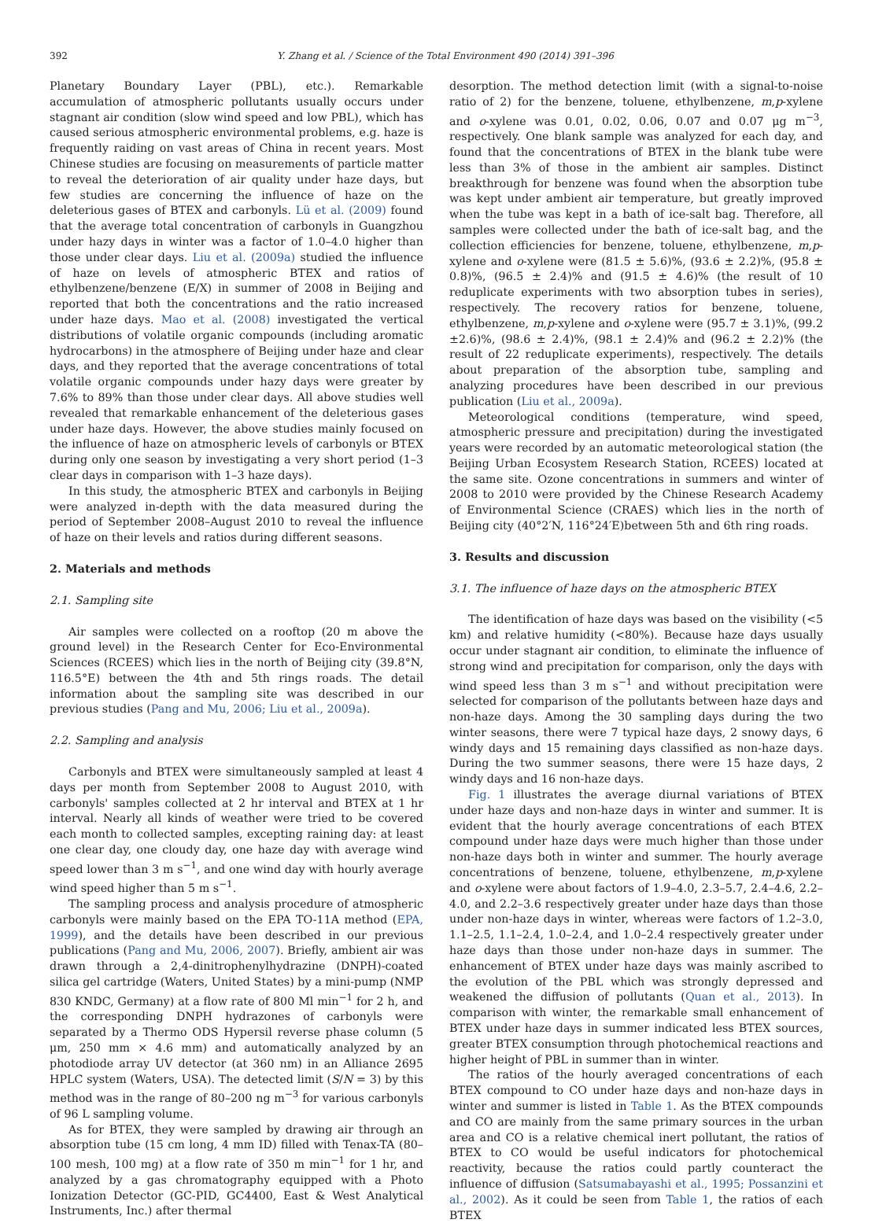392 Y. Zhang et al. / Science of the Total Environment 490 (2014) 391–396
Planetary Boundary Layer (PBL), etc.). Remarkable accumulation of atmospheric pollutants usually occurs under stagnant air condition (slow wind speed and low PBL), which has caused serious atmospheric environmental problems, e.g. haze is frequently raiding on vast areas of China in recent years. Most Chinese studies are focusing on measurements of particle matter to reveal the deterioration of air quality under haze days, but few studies are concerning the influence of haze on the deleterious gases of BTEX and carbonyls. Lü et al. (2009) found that the average total concentration of carbonyls in Guangzhou under hazy days in winter was a factor of 1.0–4.0 higher than those under clear days. Liu et al. (2009a) studied the influence of haze on levels of atmospheric BTEX and ratios of ethylbenzene/benzene (E/X) in summer of 2008 in Beijing and reported that both the concentrations and the ratio increased under haze days. Mao et al. (2008) investigated the vertical distributions of volatile organic compounds (including aromatic hydrocarbons) in the atmosphere of Beijing under haze and clear days, and they reported that the average concentrations of total volatile organic compounds under hazy days were greater by 7.6% to 89% than those under clear days. All above studies well revealed that remarkable enhancement of the deleterious gases under haze days. However, the above studies mainly focused on the influence of haze on atmospheric levels of carbonyls or BTEX during only one season by investigating a very short period (1–3 clear days in comparison with 1–3 haze days).
In this study, the atmospheric BTEX and carbonyls in Beijing were analyzed in-depth with the data measured during the period of September 2008–August 2010 to reveal the influence of haze on their levels and ratios during different seasons.
2. Materials and methods
2.1. Sampling site
Air samples were collected on a rooftop (20 m above the ground level) in the Research Center for Eco-Environmental Sciences (RCEES) which lies in the north of Beijing city (39.8°N, 116.5°E) between the 4th and 5th rings roads. The detail information about the sampling site was described in our previous studies (Pang and Mu, 2006; Liu et al., 2009a).
2.2. Sampling and analysis
Carbonyls and BTEX were simultaneously sampled at least 4 days per month from September 2008 to August 2010, with carbonyls' samples collected at 2 hr interval and BTEX at 1 hr interval. Nearly all kinds of weather were tried to be covered each month to collected samples, excepting raining day: at least one clear day, one cloudy day, one haze day with average wind speed lower than 3 m s<sup>−1</sup>, and one wind day with hourly average wind speed higher than 5 m s<sup>−1</sup>.
The sampling process and analysis procedure of atmospheric carbonyls were mainly based on the EPA TO-11A method (EPA, 1999), and the details have been described in our previous publications (Pang and Mu, 2006, 2007). Briefly, ambient air was drawn through a 2,4-dinitrophenylhydrazine (DNPH)-coated silica gel cartridge (Waters, United States) by a mini-pump (NMP 830 KNDC, Germany) at a flow rate of 800 Ml min<sup>−1</sup> for 2 h, and the corresponding DNPH hydrazones of carbonyls were separated by a Thermo ODS Hypersil reverse phase column (5 μm, 250 mm × 4.6 mm) and automatically analyzed by an photodiode array UV detector (at 360 nm) in an Alliance 2695 HPLC system (Waters, USA). The detected limit (S/N = 3) by this method was in the range of 80–200 ng m<sup>−3</sup> for various carbonyls of 96 L sampling volume.
As for BTEX, they were sampled by drawing air through an absorption tube (15 cm long, 4 mm ID) filled with Tenax-TA (80–100 mesh, 100 mg) at a flow rate of 350 m min<sup>−1</sup> for 1 hr, and analyzed by a gas chromatography equipped with a Photo Ionization Detector (GC-PID, GC4400, East & West Analytical Instruments, Inc.) after thermal
desorption. The method detection limit (with a signal-to-noise ratio of 2) for the benzene, toluene, ethylbenzene, m,p-xylene and o-xylene was 0.01, 0.02, 0.06, 0.07 and 0.07 μg m<sup>−3</sup>, respectively. One blank sample was analyzed for each day, and found that the concentrations of BTEX in the blank tube were less than 3% of those in the ambient air samples. Distinct breakthrough for benzene was found when the absorption tube was kept under ambient air temperature, but greatly improved when the tube was kept in a bath of ice-salt bag. Therefore, all samples were collected under the bath of ice-salt bag, and the collection efficiencies for benzene, toluene, ethylbenzene, m,p-xylene and o-xylene were (81.5 ± 5.6)%, (93.6 ± 2.2)%, (95.8 ± 0.8)%, (96.5 ± 2.4)% and (91.5 ± 4.6)% (the result of 10 reduplicate experiments with two absorption tubes in series), respectively. The recovery ratios for benzene, toluene, ethylbenzene, m,p-xylene and o-xylene were (95.7 ± 3.1)%, (99.2 ±2.6)%, (98.6 ± 2.4)%, (98.1 ± 2.4)% and (96.2 ± 2.2)% (the result of 22 reduplicate experiments), respectively. The details about preparation of the absorption tube, sampling and analyzing procedures have been described in our previous publication (Liu et al., 2009a).
Meteorological conditions (temperature, wind speed, atmospheric pressure and precipitation) during the investigated years were recorded by an automatic meteorological station (the Beijing Urban Ecosystem Research Station, RCEES) located at the same site. Ozone concentrations in summers and winter of 2008 to 2010 were provided by the Chinese Research Academy of Environmental Science (CRAES) which lies in the north of Beijing city (40°2′N, 116°24′E)between 5th and 6th ring roads.
3. Results and discussion
3.1. The influence of haze days on the atmospheric BTEX
The identification of haze days was based on the visibility (<5 km) and relative humidity (<80%). Because haze days usually occur under stagnant air condition, to eliminate the influence of strong wind and precipitation for comparison, only the days with wind speed less than 3 m s<sup>−1</sup> and without precipitation were selected for comparison of the pollutants between haze days and non-haze days. Among the 30 sampling days during the two winter seasons, there were 7 typical haze days, 2 snowy days, 6 windy days and 15 remaining days classified as non-haze days. During the two summer seasons, there were 15 haze days, 2 windy days and 16 non-haze days.
Fig. 1 illustrates the average diurnal variations of BTEX under haze days and non-haze days in winter and summer. It is evident that the hourly average concentrations of each BTEX compound under haze days were much higher than those under non-haze days both in winter and summer. The hourly average concentrations of benzene, toluene, ethylbenzene, m,p-xylene and o-xylene were about factors of 1.9–4.0, 2.3–5.7, 2.4–4.6, 2.2–4.0, and 2.2–3.6 respectively greater under haze days than those under non-haze days in winter, whereas were factors of 1.2–3.0, 1.1–2.5, 1.1–2.4, 1.0–2.4, and 1.0–2.4 respectively greater under haze days than those under non-haze days in summer. The enhancement of BTEX under haze days was mainly ascribed to the evolution of the PBL which was strongly depressed and weakened the diffusion of pollutants (Quan et al., 2013). In comparison with winter, the remarkable small enhancement of BTEX under haze days in summer indicated less BTEX sources, greater BTEX consumption through photochemical reactions and higher height of PBL in summer than in winter.
The ratios of the hourly averaged concentrations of each BTEX compound to CO under haze days and non-haze days in winter and summer is listed in Table 1. As the BTEX compounds and CO are mainly from the same primary sources in the urban area and CO is a relative chemical inert pollutant, the ratios of BTEX to CO would be useful indicators for photochemical reactivity, because the ratios could partly counteract the influence of diffusion (Satsumabayashi et al., 1995; Possanzini et al., 2002). As it could be seen from Table 1, the ratios of each BTEX